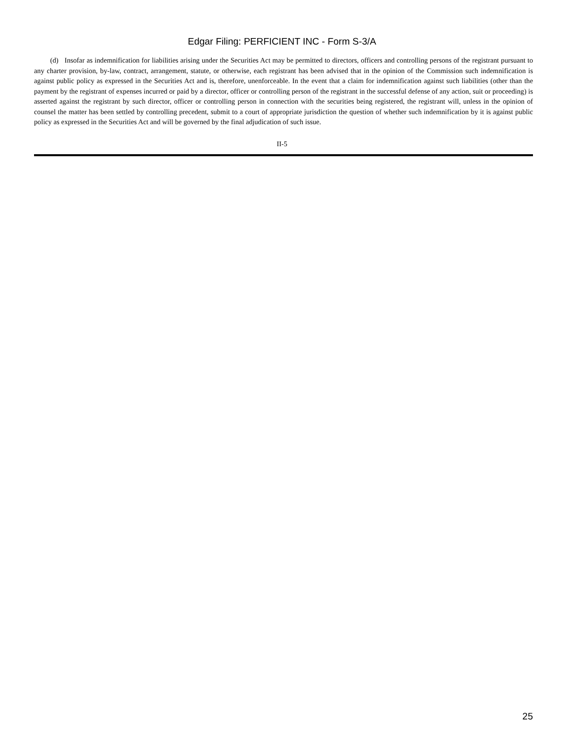Edgar Filing: PERFICIENT INC - Form S-3/A
(d) Insofar as indemnification for liabilities arising under the Securities Act may be permitted to directors, officers and controlling persons of the registrant pursuant to any charter provision, by-law, contract, arrangement, statute, or otherwise, each registrant has been advised that in the opinion of the Commission such indemnification is against public policy as expressed in the Securities Act and is, therefore, unenforceable. In the event that a claim for indemnification against such liabilities (other than the payment by the registrant of expenses incurred or paid by a director, officer or controlling person of the registrant in the successful defense of any action, suit or proceeding) is asserted against the registrant by such director, officer or controlling person in connection with the securities being registered, the registrant will, unless in the opinion of counsel the matter has been settled by controlling precedent, submit to a court of appropriate jurisdiction the question of whether such indemnification by it is against public policy as expressed in the Securities Act and will be governed by the final adjudication of such issue.
II-5
25